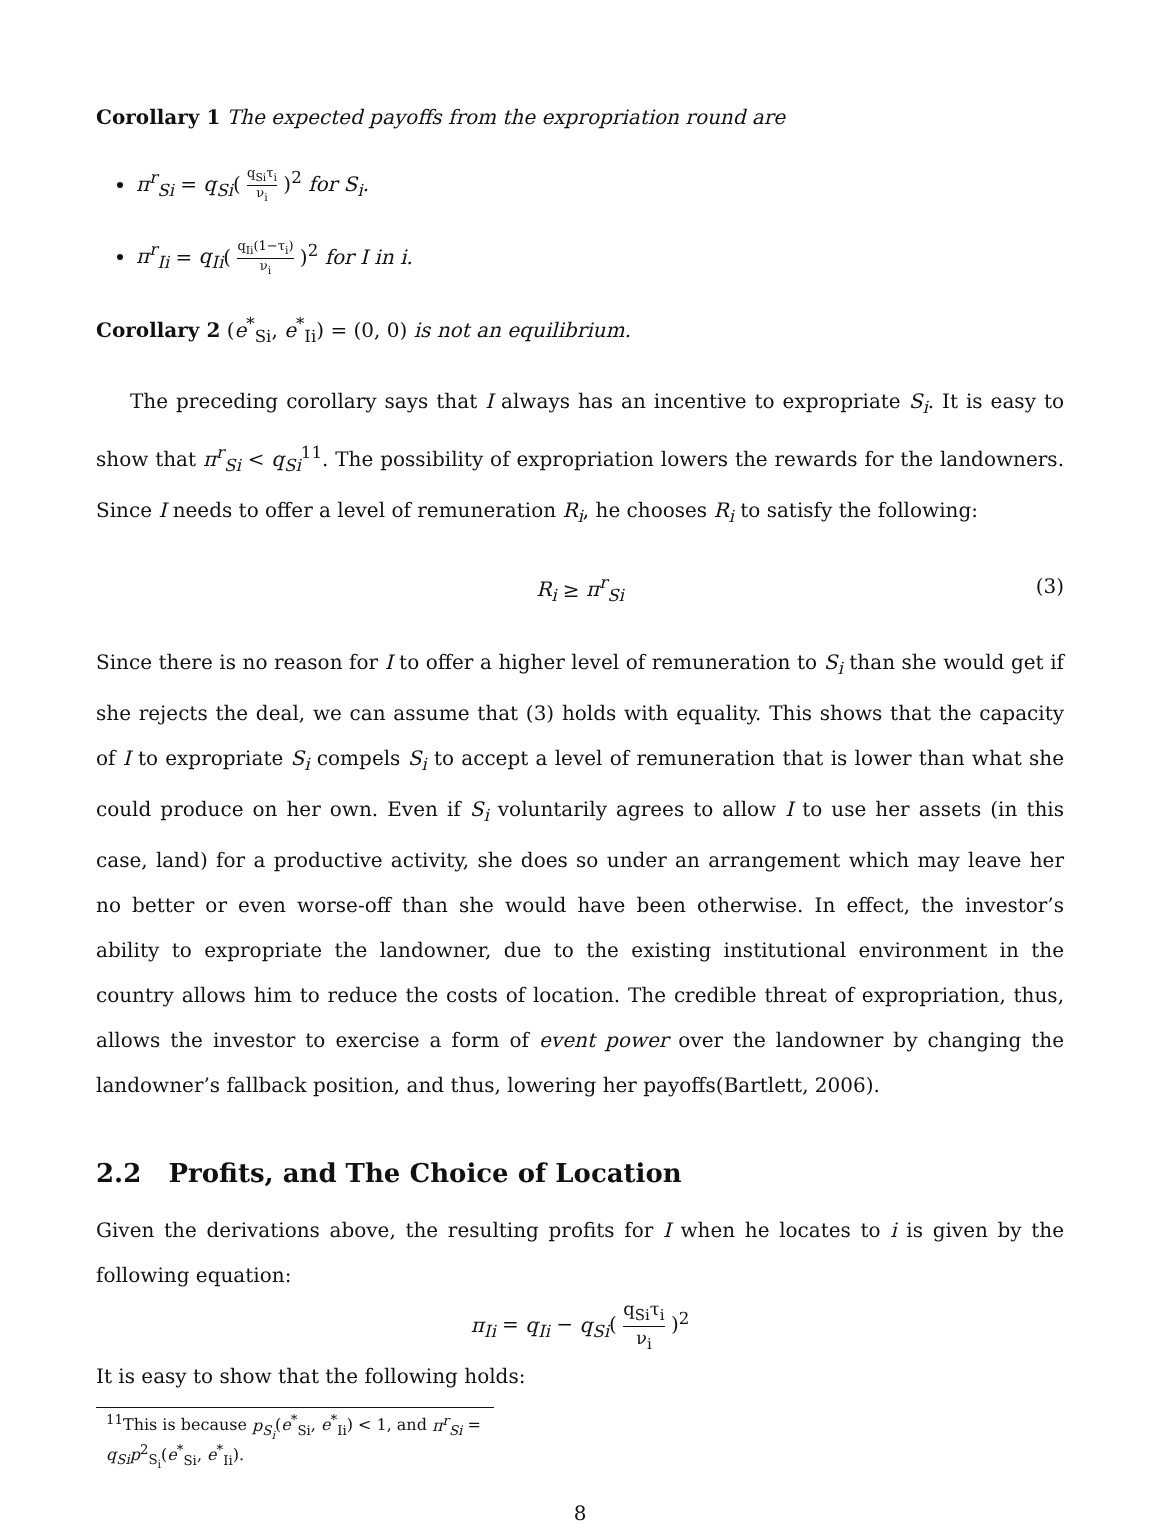Corollary 1 The expected payoffs from the expropriation round are
π<sup>r</sup><sub>Si</sub> = q<sub>Si</sub>( q<sub>Si</sub>τ<sub>i</sub> ν<sub>i</sub> )<sup>2</sup> for S<sub>i</sub>.
π<sup>r</sup><sub>Ii</sub> = q<sub>Ii</sub>( q<sub>Ii</sub>(1−τ<sub>i</sub>) ν<sub>i</sub> )<sup>2</sup> for I in i.
Corollary 2 (e<sup>*</sup><sub>Si</sub>, e<sup>*</sup><sub>Ii</sub>) = (0, 0) is not an equilibrium.
The preceding corollary says that I always has an incentive to expropriate S<sub>i</sub>. It is easy to show that π<sup>r</sup><sub>Si</sub> < q<sub>Si</sub><sup>11</sup>. The possibility of expropriation lowers the rewards for the landowners. Since I needs to offer a level of remuneration R<sub>i</sub>, he chooses R<sub>i</sub> to satisfy the following:
R<sub>i</sub> ≥ π<sup>r</sup><sub>Si</sub> (3)
Since there is no reason for I to offer a higher level of remuneration to S<sub>i</sub> than she would get if she rejects the deal, we can assume that (3) holds with equality. This shows that the capacity of I to expropriate S<sub>i</sub> compels S<sub>i</sub> to accept a level of remuneration that is lower than what she could produce on her own. Even if S<sub>i</sub> voluntarily agrees to allow I to use her assets (in this case, land) for a productive activity, she does so under an arrangement which may leave her no better or even worse-off than she would have been otherwise. In effect, the investor’s ability to expropriate the landowner, due to the existing institutional environment in the country allows him to reduce the costs of location. The credible threat of expropriation, thus, allows the investor to exercise a form of event power over the landowner by changing the landowner’s fallback position, and thus, lowering her payoffs(Bartlett, 2006).
2.2 Profits, and The Choice of Location
Given the derivations above, the resulting profits for I when he locates to i is given by the following equation:
π<sub>Ii</sub> = q<sub>Ii</sub> − q<sub>Si</sub>( q<sub>Si</sub>τ<sub>i</sub> ν<sub>i</sub> )<sup>2</sup>
It is easy to show that the following holds:
<sup>11</sup> This is because p<sub>S<sub>i</sub></sub>(e<sup>*</sup><sub>Si</sub>, e<sup>*</sup><sub>Ii</sub>) < 1, and π<sup>r</sup><sub>Si</sub> = q<sub>Si</sub>p<sup>2</sup><sub>S<sub>i</sub></sub>(e<sup>*</sup><sub>Si</sub>, e<sup>*</sup><sub>Ii</sub>).
8